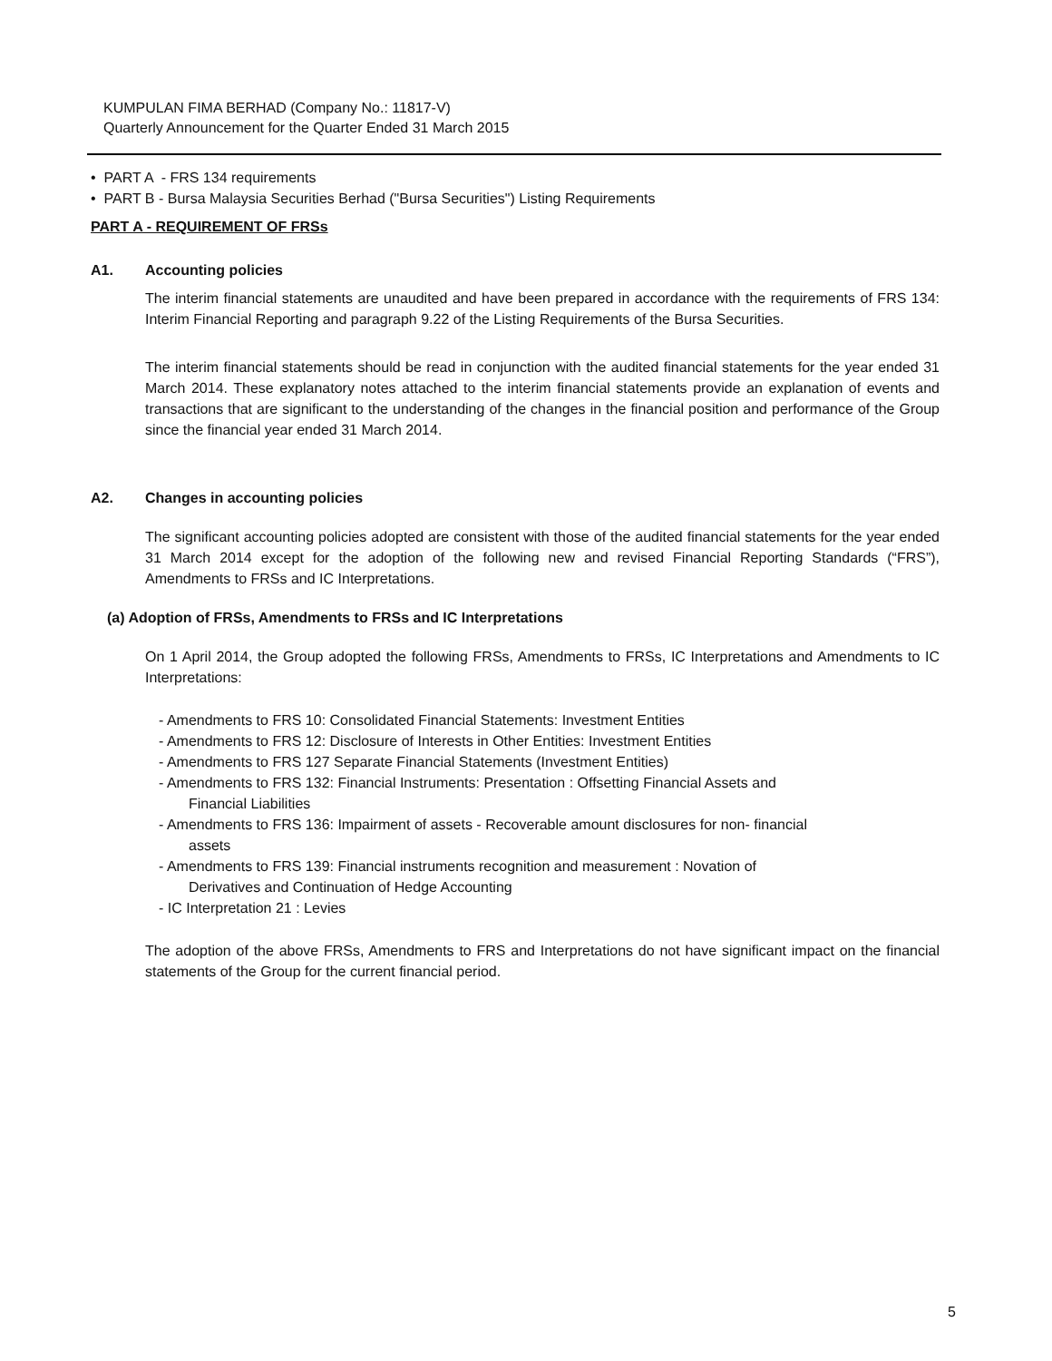KUMPULAN FIMA BERHAD (Company No.: 11817-V)
Quarterly Announcement for the Quarter Ended 31 March 2015
• PART A - FRS 134 requirements
• PART B - Bursa Malaysia Securities Berhad ("Bursa Securities") Listing Requirements
PART A - REQUIREMENT OF FRSs
A1. Accounting policies
The interim financial statements are unaudited and have been prepared in accordance with the requirements of FRS 134: Interim Financial Reporting and paragraph 9.22 of the Listing Requirements of the Bursa Securities.
The interim financial statements should be read in conjunction with the audited financial statements for the year ended 31 March 2014. These explanatory notes attached to the interim financial statements provide an explanation of events and transactions that are significant to the understanding of the changes in the financial position and performance of the Group since the financial year ended 31 March 2014.
A2. Changes in accounting policies
The significant accounting policies adopted are consistent with those of the audited financial statements for the year ended 31 March 2014 except for the adoption of the following new and revised Financial Reporting Standards (“FRS”), Amendments to FRSs and IC Interpretations.
(a) Adoption of FRSs, Amendments to FRSs and IC Interpretations
On 1 April 2014, the Group adopted the following FRSs, Amendments to FRSs, IC Interpretations and Amendments to IC Interpretations:
- Amendments to FRS 10: Consolidated Financial Statements: Investment Entities
- Amendments to FRS 12: Disclosure of Interests in Other Entities: Investment Entities
- Amendments to FRS 127 Separate Financial Statements (Investment Entities)
- Amendments to FRS 132: Financial Instruments: Presentation : Offsetting Financial Assets and
Financial Liabilities
- Amendments to FRS 136: Impairment of assets - Recoverable amount disclosures for non- financial
assets
- Amendments to FRS 139: Financial instruments recognition and measurement : Novation of
Derivatives and Continuation of Hedge Accounting
- IC Interpretation 21 : Levies
The adoption of the above FRSs, Amendments to FRS and Interpretations do not have significant impact on the financial statements of the Group for the current financial period.
5